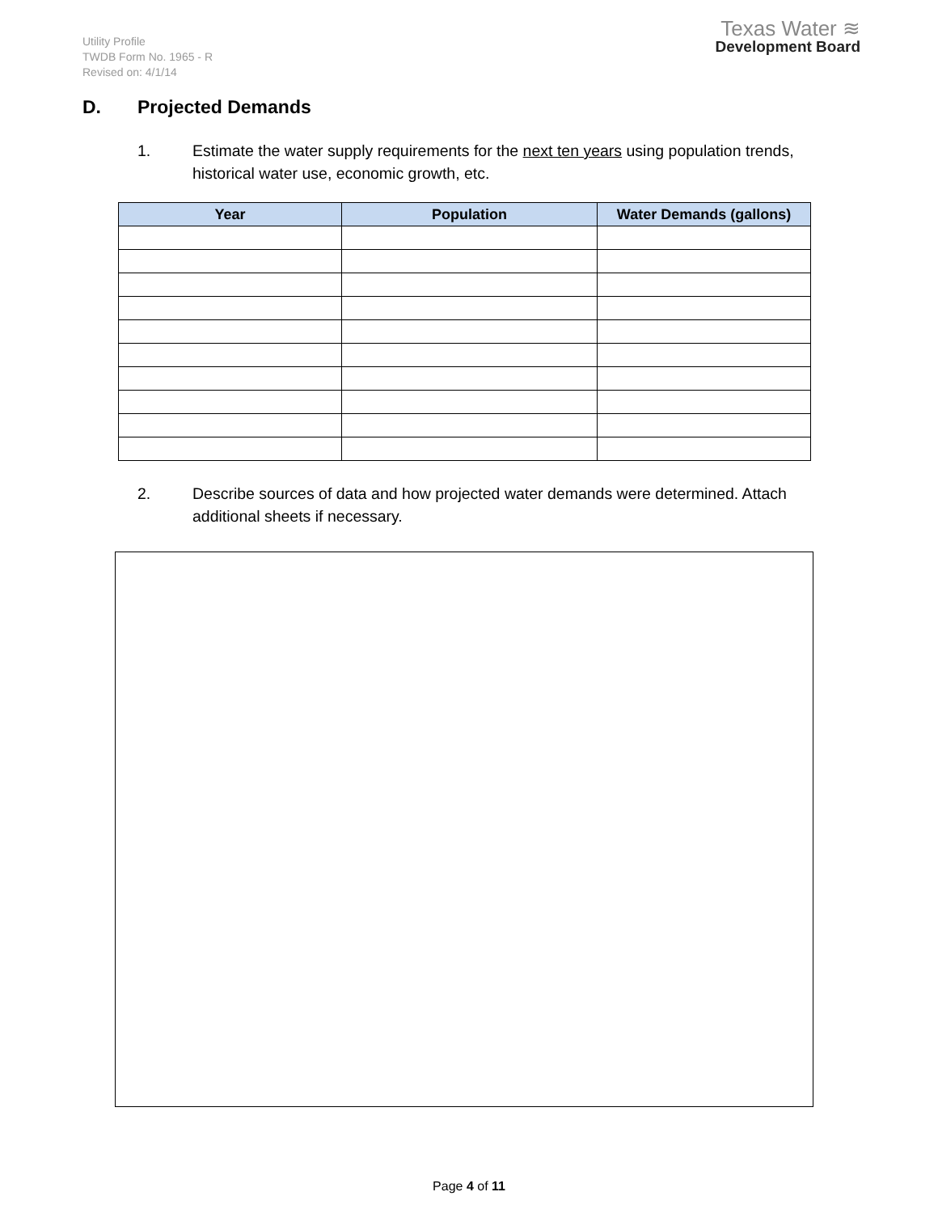Utility Profile
TWDB Form No. 1965 - R
Revised on: 4/1/14
Texas Water ≋
Development Board
D. Projected Demands
1. Estimate the water supply requirements for the next ten years using population trends, historical water use, economic growth, etc.
| Year | Population | Water Demands (gallons) |
| --- | --- | --- |
2. Describe sources of data and how projected water demands were determined. Attach additional sheets if necessary.
Page 4 of 11